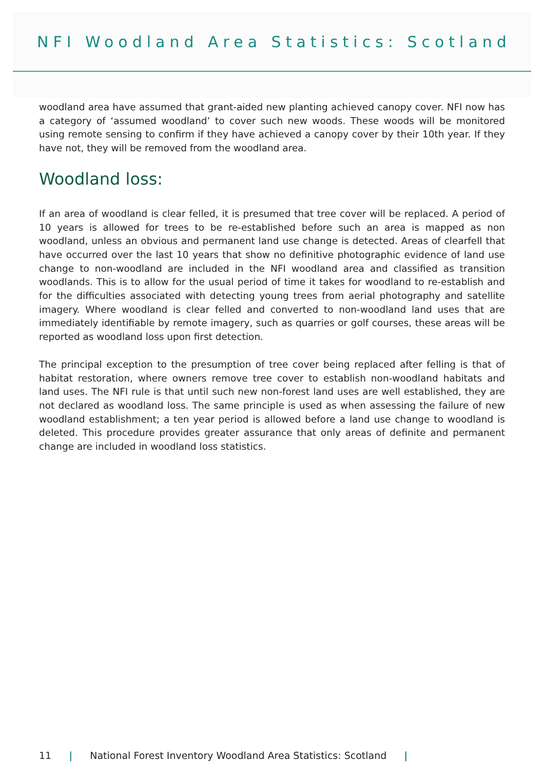NFI Woodland Area Statistics: Scotland
woodland area have assumed that grant-aided new planting achieved canopy cover. NFI now has a category of ‘assumed woodland’ to cover such new woods. These woods will be monitored using remote sensing to confirm if they have achieved a canopy cover by their 10th year. If they have not, they will be removed from the woodland area.
Woodland loss:
If an area of woodland is clear felled, it is presumed that tree cover will be replaced. A period of 10 years is allowed for trees to be re-established before such an area is mapped as non woodland, unless an obvious and permanent land use change is detected. Areas of clearfell that have occurred over the last 10 years that show no definitive photographic evidence of land use change to non-woodland are included in the NFI woodland area and classified as transition woodlands. This is to allow for the usual period of time it takes for woodland to re-establish and for the difficulties associated with detecting young trees from aerial photography and satellite imagery. Where woodland is clear felled and converted to non-woodland land uses that are immediately identifiable by remote imagery, such as quarries or golf courses, these areas will be reported as woodland loss upon first detection.
The principal exception to the presumption of tree cover being replaced after felling is that of habitat restoration, where owners remove tree cover to establish non-woodland habitats and land uses. The NFI rule is that until such new non-forest land uses are well established, they are not declared as woodland loss. The same principle is used as when assessing the failure of new woodland establishment; a ten year period is allowed before a land use change to woodland is deleted. This procedure provides greater assurance that only areas of definite and permanent change are included in woodland loss statistics.
11 | National Forest Inventory Woodland Area Statistics: Scotland |